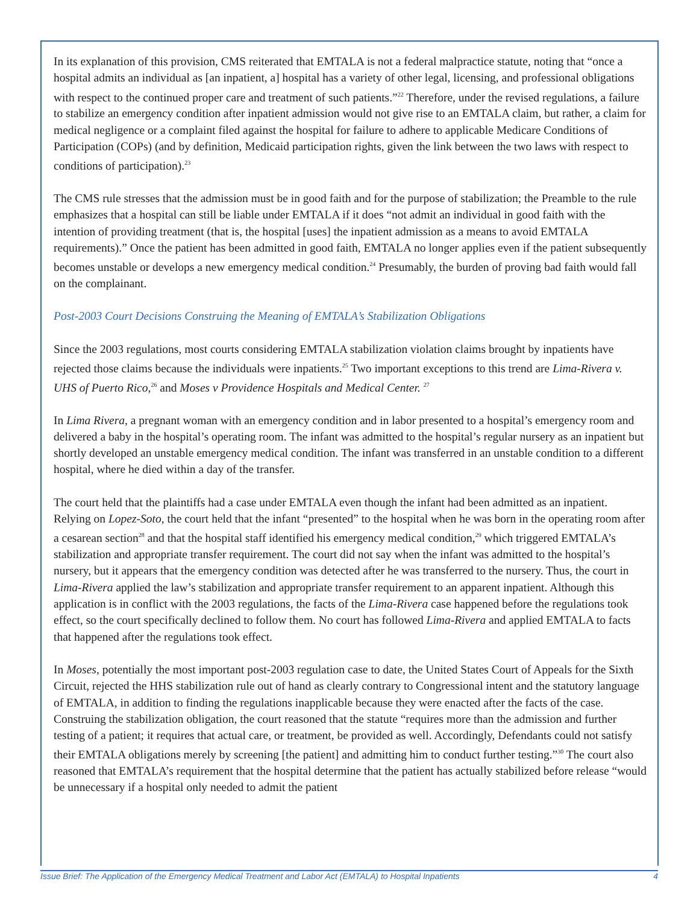In its explanation of this provision, CMS reiterated that EMTALA is not a federal malpractice statute, noting that “once a hospital admits an individual as [an inpatient, a] hospital has a variety of other legal, licensing, and professional obligations with respect to the continued proper care and treatment of such patients.”<sup>22</sup> Therefore, under the revised regulations, a failure to stabilize an emergency condition after inpatient admission would not give rise to an EMTALA claim, but rather, a claim for medical negligence or a complaint filed against the hospital for failure to adhere to applicable Medicare Conditions of Participation (COPs) (and by definition, Medicaid participation rights, given the link between the two laws with respect to conditions of participation).<sup>23</sup>
The CMS rule stresses that the admission must be in good faith and for the purpose of stabilization; the Preamble to the rule emphasizes that a hospital can still be liable under EMTALA if it does “not admit an individual in good faith with the intention of providing treatment (that is, the hospital [uses] the inpatient admission as a means to avoid EMTALA requirements).” Once the patient has been admitted in good faith, EMTALA no longer applies even if the patient subsequently becomes unstable or develops a new emergency medical condition.<sup>24</sup> Presumably, the burden of proving bad faith would fall on the complainant.
Post-2003 Court Decisions Construing the Meaning of EMTALA’s Stabilization Obligations
Since the 2003 regulations, most courts considering EMTALA stabilization violation claims brought by inpatients have rejected those claims because the individuals were inpatients.<sup>25</sup> Two important exceptions to this trend are Lima-Rivera v. UHS of Puerto Rico,<sup>26</sup> and Moses v Providence Hospitals and Medical Center. <sup>27</sup>
In Lima Rivera, a pregnant woman with an emergency condition and in labor presented to a hospital’s emergency room and delivered a baby in the hospital’s operating room. The infant was admitted to the hospital’s regular nursery as an inpatient but shortly developed an unstable emergency medical condition. The infant was transferred in an unstable condition to a different hospital, where he died within a day of the transfer.
The court held that the plaintiffs had a case under EMTALA even though the infant had been admitted as an inpatient. Relying on Lopez-Soto, the court held that the infant “presented” to the hospital when he was born in the operating room after a cesarean section<sup>28</sup> and that the hospital staff identified his emergency medical condition,<sup>29</sup> which triggered EMTALA’s stabilization and appropriate transfer requirement. The court did not say when the infant was admitted to the hospital’s nursery, but it appears that the emergency condition was detected after he was transferred to the nursery. Thus, the court in Lima-Rivera applied the law’s stabilization and appropriate transfer requirement to an apparent inpatient. Although this application is in conflict with the 2003 regulations, the facts of the Lima-Rivera case happened before the regulations took effect, so the court specifically declined to follow them. No court has followed Lima-Rivera and applied EMTALA to facts that happened after the regulations took effect.
In Moses, potentially the most important post-2003 regulation case to date, the United States Court of Appeals for the Sixth Circuit, rejected the HHS stabilization rule out of hand as clearly contrary to Congressional intent and the statutory language of EMTALA, in addition to finding the regulations inapplicable because they were enacted after the facts of the case. Construing the stabilization obligation, the court reasoned that the statute “requires more than the admission and further testing of a patient; it requires that actual care, or treatment, be provided as well. Accordingly, Defendants could not satisfy their EMTALA obligations merely by screening [the patient] and admitting him to conduct further testing.”<sup>30</sup> The court also reasoned that EMTALA’s requirement that the hospital determine that the patient has actually stabilized before release “would be unnecessary if a hospital only needed to admit the patient
Issue Brief: The Application of the Emergency Medical Treatment and Labor Act (EMTALA) to Hospital Inpatients 4